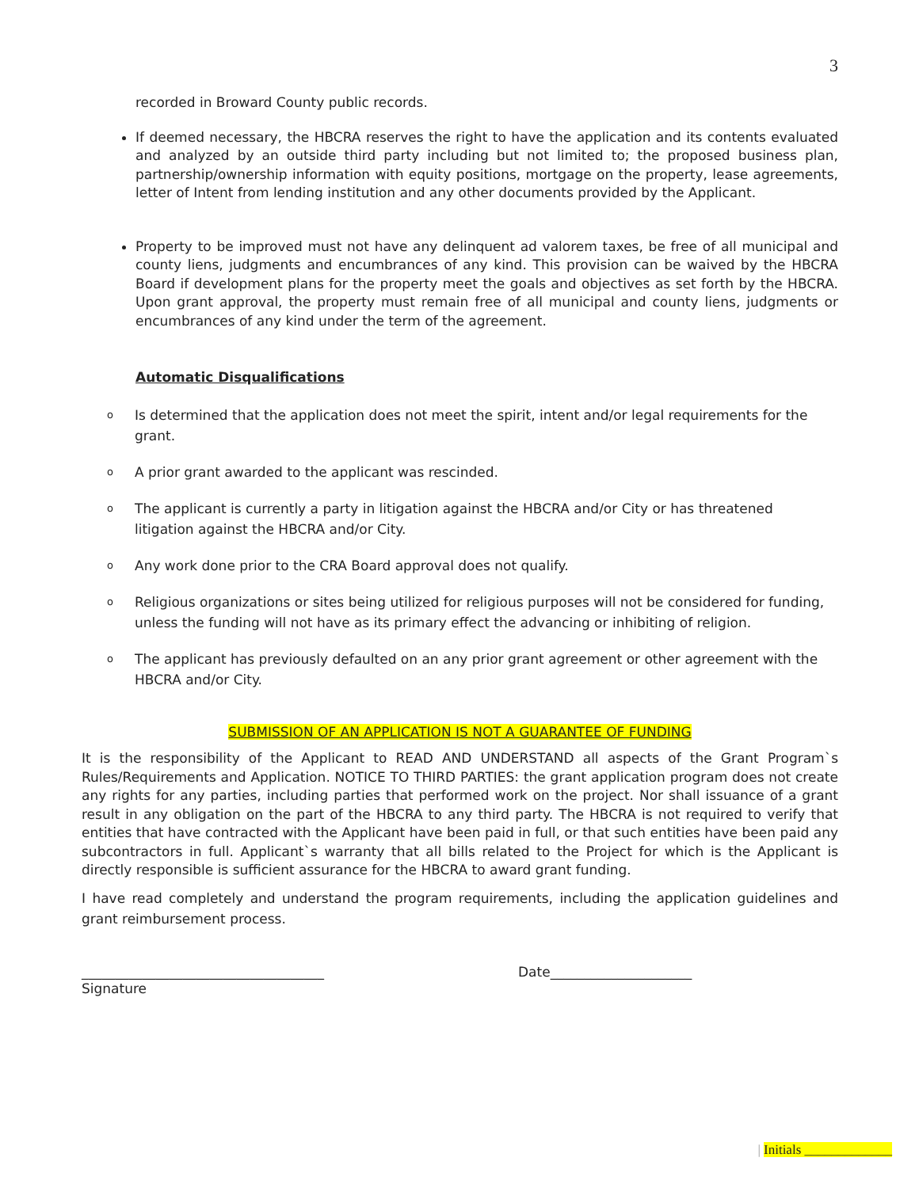3
recorded in Broward County public records.
If deemed necessary, the HBCRA reserves the right to have the application and its contents evaluated and analyzed by an outside third party including but not limited to; the proposed business plan, partnership/ownership information with equity positions, mortgage on the property, lease agreements, letter of Intent from lending institution and any other documents provided by the Applicant.
Property to be improved must not have any delinquent ad valorem taxes, be free of all municipal and county liens, judgments and encumbrances of any kind. This provision can be waived by the HBCRA Board if development plans for the property meet the goals and objectives as set forth by the HBCRA. Upon grant approval, the property must remain free of all municipal and county liens, judgments or encumbrances of any kind under the term of the agreement.
Automatic Disqualifications
o Is determined that the application does not meet the spirit, intent and/or legal requirements for the grant.
o A prior grant awarded to the applicant was rescinded.
o The applicant is currently a party in litigation against the HBCRA and/or City or has threatened litigation against the HBCRA and/or City.
o Any work done prior to the CRA Board approval does not qualify.
o Religious organizations or sites being utilized for religious purposes will not be considered for funding, unless the funding will not have as its primary effect the advancing or inhibiting of religion.
o The applicant has previously defaulted on an any prior grant agreement or other agreement with the HBCRA and/or City.
SUBMISSION OF AN APPLICATION IS NOT A GUARANTEE OF FUNDING
It is the responsibility of the Applicant to READ AND UNDERSTAND all aspects of the Grant Program`s Rules/Requirements and Application. NOTICE TO THIRD PARTIES: the grant application program does not create any rights for any parties, including parties that performed work on the project. Nor shall issuance of a grant result in any obligation on the part of the HBCRA to any third party. The HBCRA is not required to verify that entities that have contracted with the Applicant have been paid in full, or that such entities have been paid any subcontractors in full. Applicant`s warranty that all bills related to the Project for which is the Applicant is directly responsible is sufficient assurance for the HBCRA to award grant funding.
I have read completely and understand the program requirements, including the application guidelines and grant reimbursement process.
____________________________________ Date_____________________
Signature
| Initials _____________